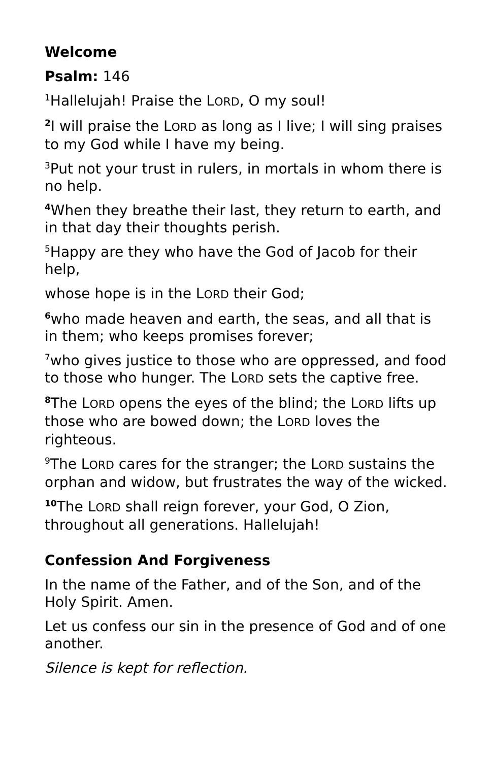Welcome
Psalm: 146
<sup>1</sup> Hallelujah! Praise the LORD, O my soul!
<sup>2</sup> I will praise the LORD as long as I live; I will sing praises to my God while I have my being.
<sup>3</sup> Put not your trust in rulers, in mortals in whom there is no help.
<sup>4</sup> When they breathe their last, they return to earth, and in that day their thoughts perish.
<sup>5</sup> Happy are they who have the God of Jacob for their help,
whose hope is in the LORD their God;
<sup>6</sup> who made heaven and earth, the seas, and all that is in them; who keeps promises forever;
<sup>7</sup> who gives justice to those who are oppressed, and food to those who hunger. The LORD sets the captive free.
<sup>8</sup> The LORD opens the eyes of the blind; the LORD lifts up those who are bowed down; the LORD loves the righteous.
<sup>9</sup> The LORD cares for the stranger; the LORD sustains the orphan and widow, but frustrates the way of the wicked.
<sup>10</sup> The LORD shall reign forever, your God, O Zion, throughout all generations. Hallelujah!
Confession And Forgiveness
In the name of the Father, and of the Son, and of the Holy Spirit. Amen.
Let us confess our sin in the presence of God and of one another.
Silence is kept for reflection.